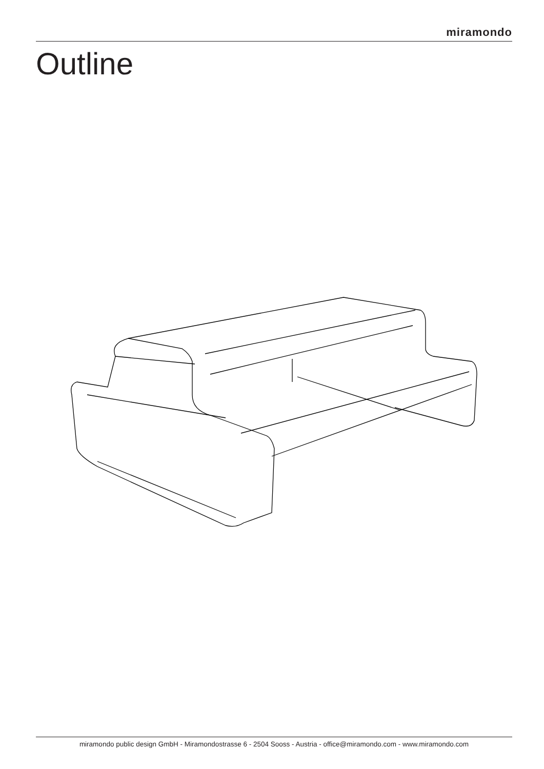miramondo
Outline
miramondo public design GmbH - Miramondostrasse 6 - 2504 Sooss - Austria - office@miramondo.com - www.miramondo.com